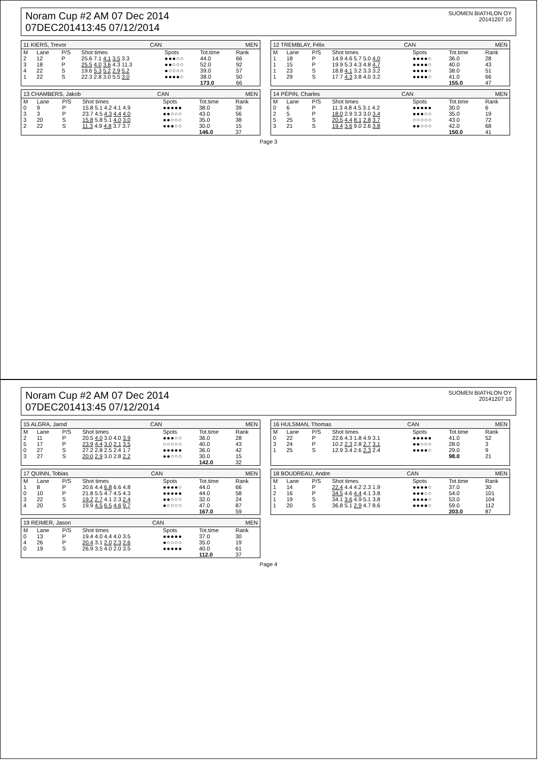Noram Cup #2 AM 07 Dec 2014
07DEC201413:45 07/12/2014
SUOMEN BIATHLON OY
20141207 10
11 KIERS, Trevor CAN MEN
| M | Lane | P/S | Shot times | Spots | Tot.time | Rank |
| --- | --- | --- | --- | --- | --- | --- |
| 2 | 12 | P | 25.6 7.1 4.1 3.5 3.3 | ●●●○○ | 44.0 | 66 |
| 3 | 18 | P | 25.5 4.0 3.6 4.3 11.3 | ●●○○○ | 52.0 | 92 |
| 4 | 22 | S | 19.6 5.3 5.2 2.9 5.2 | ●○○○○ | 39.0 | 57 |
| 1 | 22 | S | 22.3 2.8 3.0 5.5 3.0 | ●●●●○ | 38.0 | 50 |
| | | | | | 173.0 | 66 |
12 TREMBLAY, Félix CAN MEN
| M | Lane | P/S | Shot times | Spots | Tot.time | Rank |
| --- | --- | --- | --- | --- | --- | --- |
| 1 | 18 | P | 14.9 4.6 5.7 5.0 4.0 | ●●●●○ | 36.0 | 28 |
| 1 | 15 | P | 19.9 5.3 4.3 4.8 4.7 | ●●●●○ | 40.0 | 43 |
| 1 | 23 | S | 18.8 4.1 3.2 3.3 3.2 | ●●●●○ | 38.0 | 51 |
| 1 | 29 | S | 17.7 4.3 3.8 4.0 3.2 | ●●●●○ | 41.0 | 66 |
| | | | | | 155.0 | 47 |
13 CHAMBERS, Jakob CAN MEN
| M | Lane | P/S | Shot times | Spots | Tot.time | Rank |
| --- | --- | --- | --- | --- | --- | --- |
| 0 | 9 | P | 15.8 5.1 4.2 4.1 4.9 | ●●●●● | 38.0 | 39 |
| 3 | 3 | P | 23.7 4.5 4.3 4.4 4.0 | ●●○○○ | 43.0 | 56 |
| 3 | 20 | S | 15.8 5.8 5.1 4.0 3.0 | ●●○○○ | 35.0 | 38 |
| 2 | 22 | S | 11.3 4.9 4.8 3.7 3.7 | ●●●○○ | 30.0 | 15 |
| | | | | | 146.0 | 37 |
14 PÉPIN, Charles CAN MEN
| M | Lane | P/S | Shot times | Spots | Tot.time | Rank |
| --- | --- | --- | --- | --- | --- | --- |
| 0 | 6 | P | 11.3 4.8 4.5 3.1 4.2 | ●●●●● | 30.0 | 6 |
| 2 | 5 | P | 18.0 2.9 3.3 3.0 3.4 | ●●●○○ | 35.0 | 19 |
| 5 | 25 | S | 20.5 4.4 8.1 2.8 3.7 | ○○○○○ | 43.0 | 72 |
| 3 | 21 | S | 19.4 3.6 9.0 2.6 3.8 | ●●○○○ | 42.0 | 68 |
| | | | | | 150.0 | 41 |
Page 3
Noram Cup #2 AM 07 Dec 2014
07DEC201413:45 07/12/2014
SUOMEN BIATHLON OY
20141207 10
15 ALGRA, Jarod CAN MEN
| M | Lane | P/S | Shot times | Spots | Tot.time | Rank |
| --- | --- | --- | --- | --- | --- | --- |
| 2 | 11 | P | 20.5 4.0 3.0 4.0 3.9 | ●●●○○ | 36.0 | 28 |
| 5 | 17 | P | 23.9 4.4 3.0 2.1 3.5 | ○○○○○ | 40.0 | 43 |
| 0 | 27 | S | 27.2 2.8 2.5 2.4 1.7 | ●●●●● | 36.0 | 42 |
| 3 | 27 | S | 20.0 2.9 3.0 2.8 2.2 | ●●○○○ | 30.0 | 15 |
| | | | | | 142.0 | 32 |
16 HULSMAN, Thomas CAN MEN
| M | Lane | P/S | Shot times | Spots | Tot.time | Rank |
| --- | --- | --- | --- | --- | --- | --- |
| 0 | 22 | P | 22.6 4.3 1.8 4.9 3.1 | ●●●●● | 41.0 | 52 |
| 3 | 24 | P | 10.2 2.3 2.8 2.7 3.1 | ●●○○○ | 28.0 | 3 |
| 1 | 25 | S | 12.9 3.4 2.6 2.3 2.4 | ●●●●○ | 29.0 | 9 |
| | | | | | 98.0 | 21 |
17 QUINN, Tobias CAN MEN
| M | Lane | P/S | Shot times | Spots | Tot.time | Rank |
| --- | --- | --- | --- | --- | --- | --- |
| 1 | 8 | P | 20.6 4.4 6.8 6.6 4.8 | ●●●●○ | 44.0 | 66 |
| 0 | 10 | P | 21.8 5.5 4.7 4.5 4.3 | ●●●●● | 44.0 | 58 |
| 3 | 22 | S | 19.2 2.7 4.1 2.3 2.4 | ●●○○○ | 32.0 | 24 |
| 4 | 20 | S | 19.9 4.5 6.5 4.6 9.7 | ●○○○○ | 47.0 | 87 |
| | | | | | 167.0 | 59 |
18 BOUDREAU, Andre CAN MEN
| M | Lane | P/S | Shot times | Spots | Tot.time | Rank |
| --- | --- | --- | --- | --- | --- | --- |
| 1 | 14 | P | 22.4 4.4 4.2 2.3 1.9 | ●●●●○ | 37.0 | 30 |
| 2 | 16 | P | 34.5 4.6 4.4 4.1 3.8 | ●●●○○ | 54.0 | 101 |
| 1 | 19 | S | 34.1 3.6 4.9 5.1 3.8 | ●●●●○ | 53.0 | 104 |
| 1 | 20 | S | 36.8 5.1 2.9 4.7 8.6 | ●●●●○ | 59.0 | 112 |
| | | | | | 203.0 | 87 |
19 REIMER, Jason CAN MEN
| M | Lane | P/S | Shot times | Spots | Tot.time | Rank |
| --- | --- | --- | --- | --- | --- | --- |
| 0 | 13 | P | 19.4 4.0 4.4 4.0 3.5 | ●●●●● | 37.0 | 30 |
| 4 | 26 | P | 20.4 3.1 2.0 2.3 2.6 | ●○○○○ | 35.0 | 19 |
| 0 | 19 | S | 26.9 3.5 4.0 2.0 3.5 | ●●●●● | 40.0 | 61 |
| | | | | | 112.0 | 37 |
Page 4